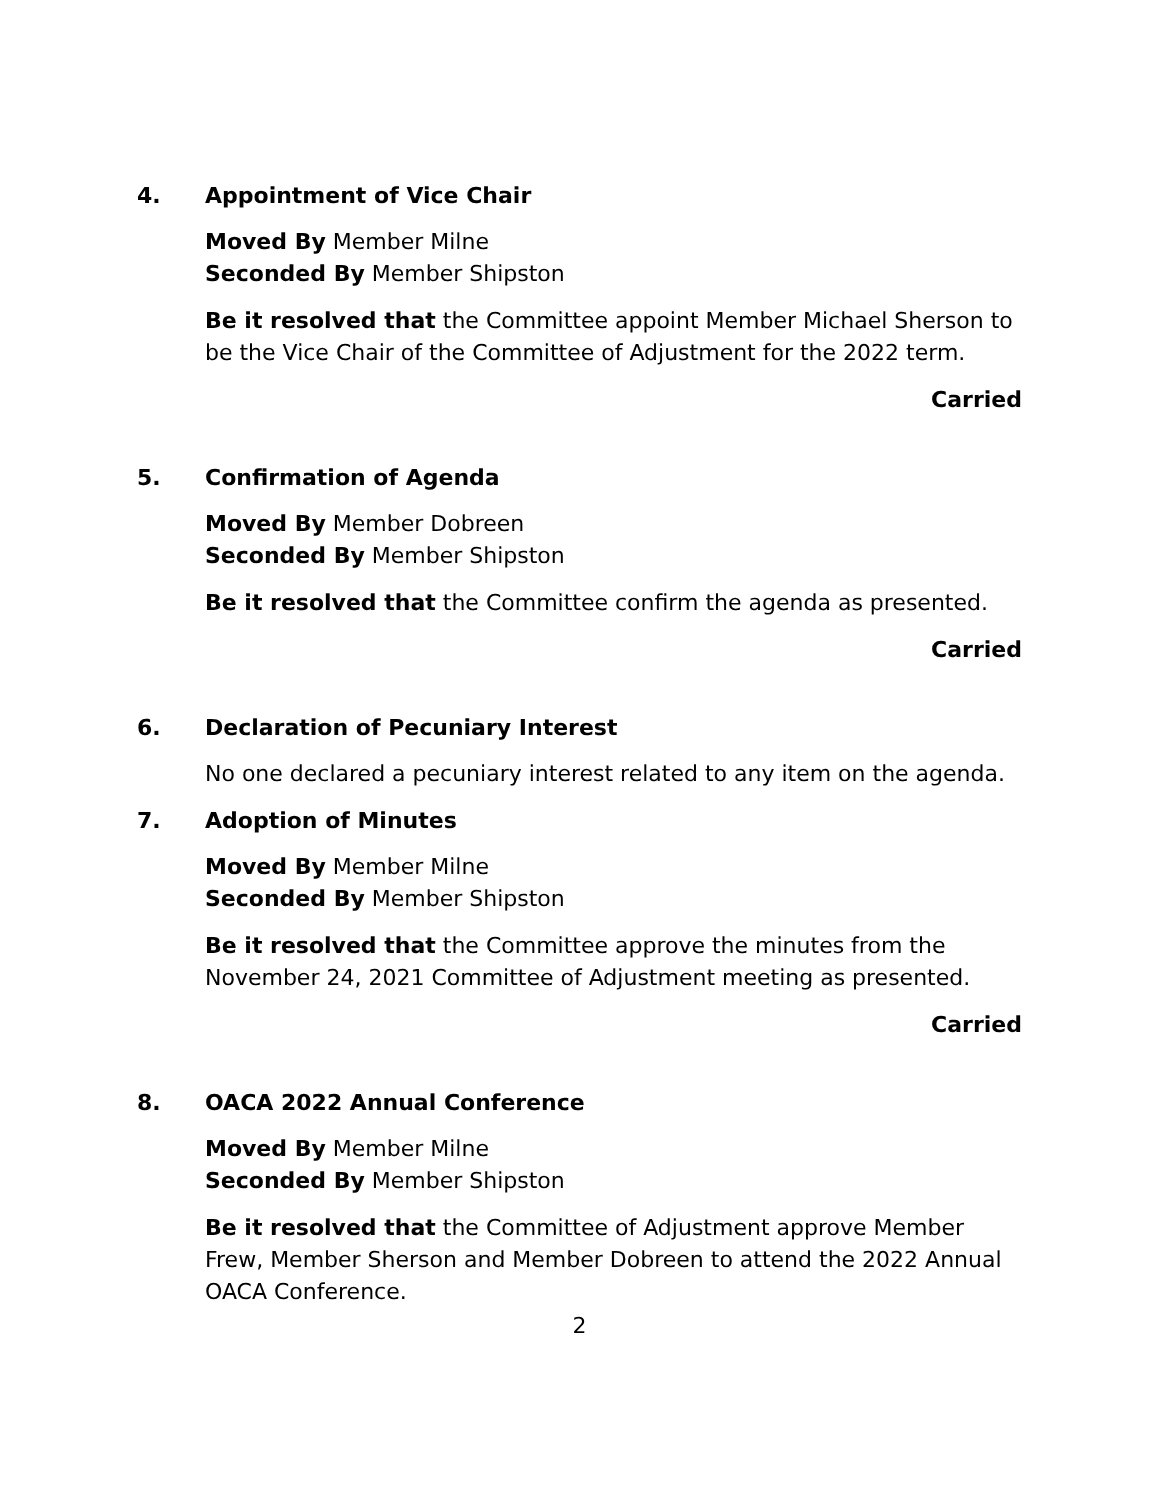4. Appointment of Vice Chair
Moved By Member Milne
Seconded By Member Shipston
Be it resolved that the Committee appoint Member Michael Sherson to be the Vice Chair of the Committee of Adjustment for the 2022 term.
Carried
5. Confirmation of Agenda
Moved By Member Dobreen
Seconded By Member Shipston
Be it resolved that the Committee confirm the agenda as presented.
Carried
6. Declaration of Pecuniary Interest
No one declared a pecuniary interest related to any item on the agenda.
7. Adoption of Minutes
Moved By Member Milne
Seconded By Member Shipston
Be it resolved that the Committee approve the minutes from the November 24, 2021 Committee of Adjustment meeting as presented.
Carried
8. OACA 2022 Annual Conference
Moved By Member Milne
Seconded By Member Shipston
Be it resolved that the Committee of Adjustment approve Member Frew, Member Sherson and Member Dobreen to attend the 2022 Annual OACA Conference.
2